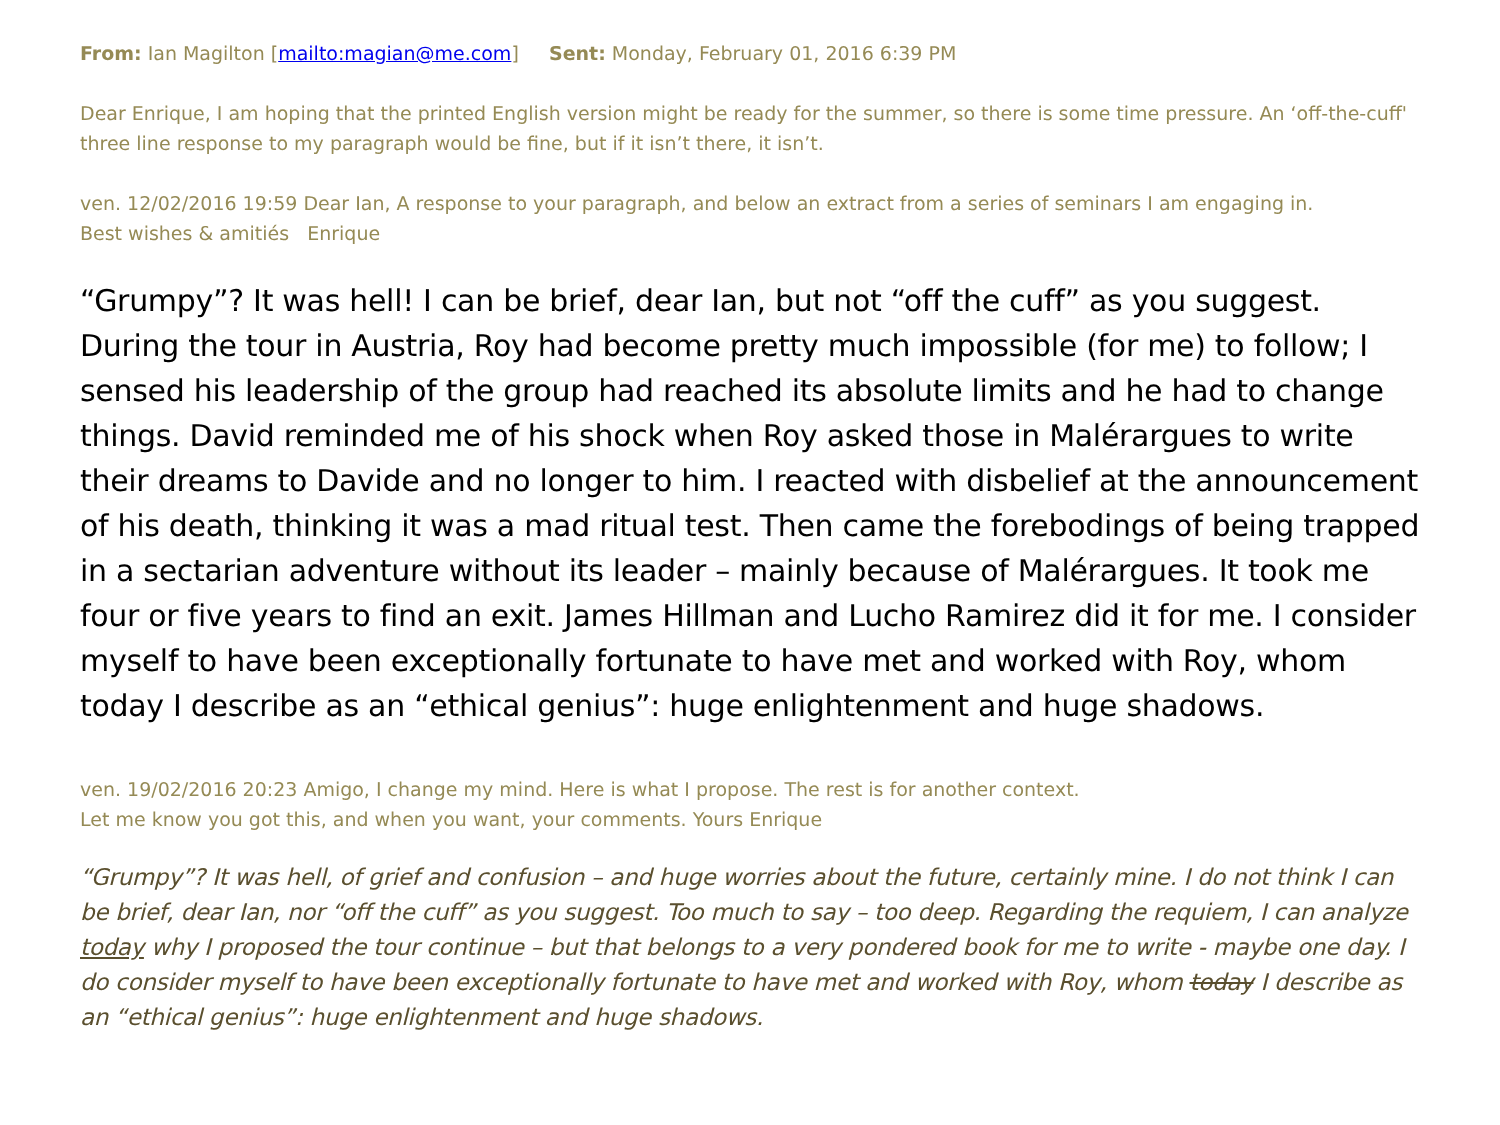From: Ian Magilton [mailto:magian@me.com] Sent: Monday, February 01, 2016 6:39 PM
Dear Enrique, I am hoping that the printed English version might be ready for the summer, so there is some time pressure. An ‘off-the-cuff' three line response to my paragraph would be fine, but if it isn’t there, it isn’t.
ven. 12/02/2016 19:59 Dear Ian, A response to your paragraph, and below an extract from a series of seminars I am engaging in.
Best wishes & amitiés Enrique
“Grumpy”? It was hell! I can be brief, dear Ian, but not “off the cuff” as you suggest. During the tour in Austria, Roy had become pretty much impossible (for me) to follow; I sensed his leadership of the group had reached its absolute limits and he had to change things. David reminded me of his shock when Roy asked those in Malérargues to write their dreams to Davide and no longer to him. I reacted with disbelief at the announcement of his death, thinking it was a mad ritual test. Then came the forebodings of being trapped in a sectarian adventure without its leader – mainly because of Malérargues. It took me four or five years to find an exit. James Hillman and Lucho Ramirez did it for me. I consider myself to have been exceptionally fortunate to have met and worked with Roy, whom today I describe as an “ethical genius”: huge enlightenment and huge shadows.
ven. 19/02/2016 20:23 Amigo, I change my mind. Here is what I propose. The rest is for another context.
Let me know you got this, and when you want, your comments. Yours Enrique
“Grumpy”? It was hell, of grief and confusion – and huge worries about the future, certainly mine. I do not think I can be brief, dear Ian, nor “off the cuff” as you suggest. Too much to say – too deep. Regarding the requiem, I can analyze today why I proposed the tour continue – but that belongs to a very pondered book for me to write - maybe one day. I do consider myself to have been exceptionally fortunate to have met and worked with Roy, whom today I describe as an “ethical genius”: huge enlightenment and huge shadows.